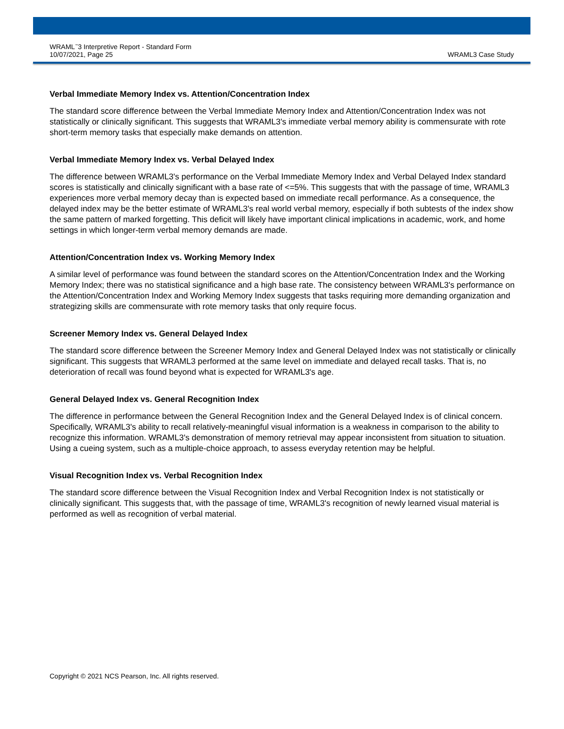WRAML<sup>™</sup>3 Interpretive Report - Standard Form
10/07/2021, Page 25
WRAML3 Case Study
Verbal Immediate Memory Index vs. Attention/Concentration Index
The standard score difference between the Verbal Immediate Memory Index and Attention/Concentration Index was not statistically or clinically significant. This suggests that WRAML3's immediate verbal memory ability is commensurate with rote short-term memory tasks that especially make demands on attention.
Verbal Immediate Memory Index vs. Verbal Delayed Index
The difference between WRAML3's performance on the Verbal Immediate Memory Index and Verbal Delayed Index standard scores is statistically and clinically significant with a base rate of <=5%. This suggests that with the passage of time, WRAML3 experiences more verbal memory decay than is expected based on immediate recall performance. As a consequence, the delayed index may be the better estimate of WRAML3's real world verbal memory, especially if both subtests of the index show the same pattern of marked forgetting. This deficit will likely have important clinical implications in academic, work, and home settings in which longer-term verbal memory demands are made.
Attention/Concentration Index vs. Working Memory Index
A similar level of performance was found between the standard scores on the Attention/Concentration Index and the Working Memory Index; there was no statistical significance and a high base rate. The consistency between WRAML3's performance on the Attention/Concentration Index and Working Memory Index suggests that tasks requiring more demanding organization and strategizing skills are commensurate with rote memory tasks that only require focus.
Screener Memory Index vs. General Delayed Index
The standard score difference between the Screener Memory Index and General Delayed Index was not statistically or clinically significant. This suggests that WRAML3 performed at the same level on immediate and delayed recall tasks. That is, no deterioration of recall was found beyond what is expected for WRAML3's age.
General Delayed Index vs. General Recognition Index
The difference in performance between the General Recognition Index and the General Delayed Index is of clinical concern. Specifically, WRAML3's ability to recall relatively-meaningful visual information is a weakness in comparison to the ability to recognize this information. WRAML3's demonstration of memory retrieval may appear inconsistent from situation to situation. Using a cueing system, such as a multiple-choice approach, to assess everyday retention may be helpful.
Visual Recognition Index vs. Verbal Recognition Index
The standard score difference between the Visual Recognition Index and Verbal Recognition Index is not statistically or clinically significant. This suggests that, with the passage of time, WRAML3's recognition of newly learned visual material is performed as well as recognition of verbal material.
Copyright © 2021 NCS Pearson, Inc. All rights reserved.